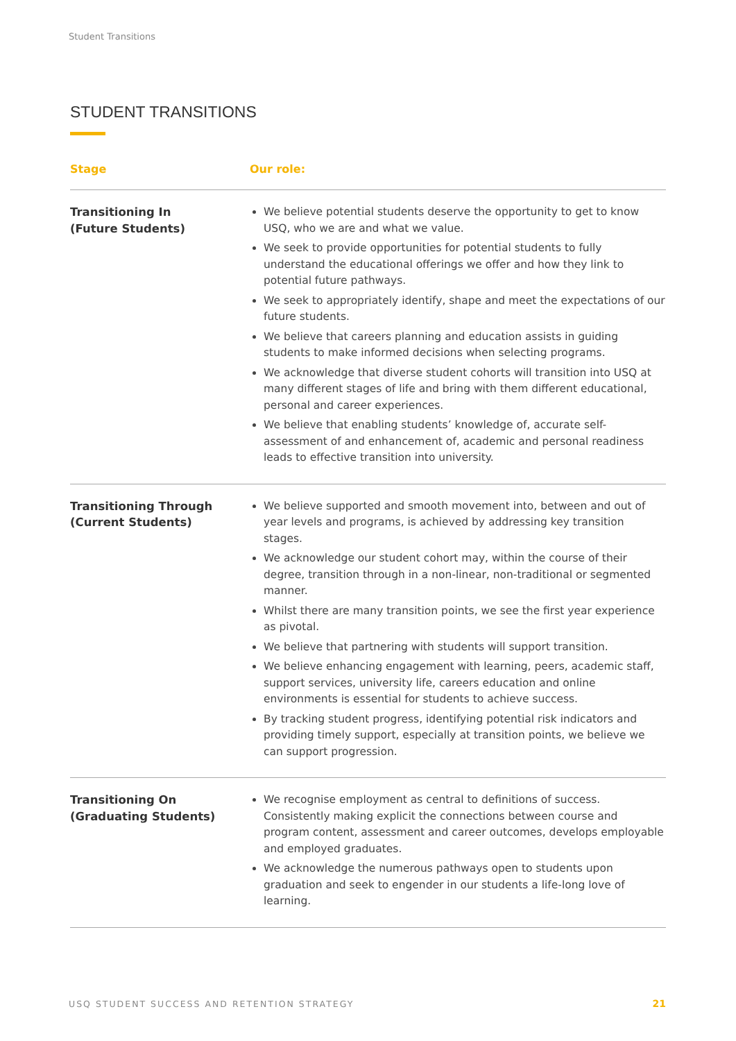Student Transitions
STUDENT TRANSITIONS
| Stage | Our role: |
| --- | --- |
| Transitioning In (Future Students) | We believe potential students deserve the opportunity to get to know USQ, who we are and what we value. We seek to provide opportunities for potential students to fully understand the educational offerings we offer and how they link to potential future pathways. We seek to appropriately identify, shape and meet the expectations of our future students. We believe that careers planning and education assists in guiding students to make informed decisions when selecting programs. We acknowledge that diverse student cohorts will transition into USQ at many different stages of life and bring with them different educational, personal and career experiences. We believe that enabling students’ knowledge of, accurate self-assessment of and enhancement of, academic and personal readiness leads to effective transition into university. |
| Transitioning Through (Current Students) | We believe supported and smooth movement into, between and out of year levels and programs, is achieved by addressing key transition stages. We acknowledge our student cohort may, within the course of their degree, transition through in a non-linear, non-traditional or segmented manner. Whilst there are many transition points, we see the first year experience as pivotal. We believe that partnering with students will support transition. We believe enhancing engagement with learning, peers, academic staff, support services, university life, careers education and online environments is essential for students to achieve success. By tracking student progress, identifying potential risk indicators and providing timely support, especially at transition points, we believe we can support progression. |
| Transitioning On (Graduating Students) | We recognise employment as central to definitions of success. Consistently making explicit the connections between course and program content, assessment and career outcomes, develops employable and employed graduates. We acknowledge the numerous pathways open to students upon graduation and seek to engender in our students a life-long love of learning. |
USQ STUDENT SUCCESS AND RETENTION STRATEGY
21